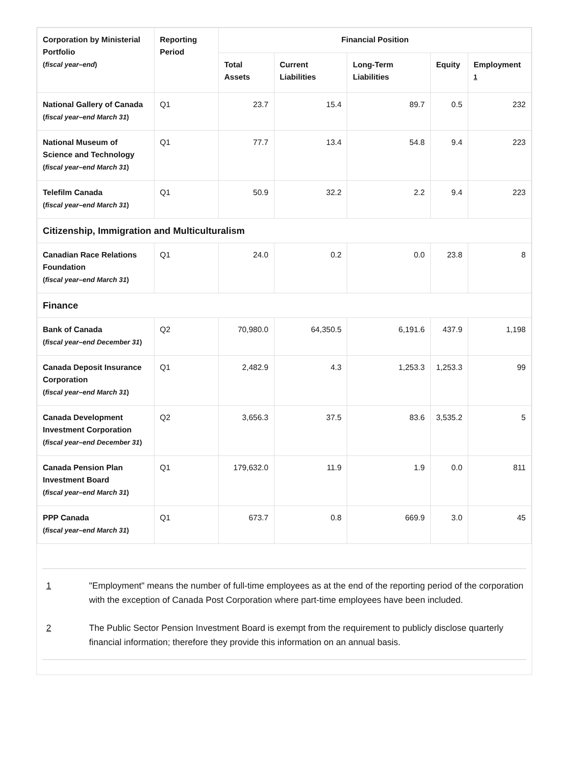| Corporation by Ministerial Portfolio ( fiscal year–end ) | Reporting Period | Financial Position | | | | |
| --- | --- | --- | --- | --- | --- | --- |
| | | Total Assets | Current Liabilities | Long-Term Liabilities | Equity | Employment <sup>1</sup> |
| National Gallery of Canada ( fiscal year–end March 31 ) | Q1 | 23.7 | 15.4 | 89.7 | 0.5 | 232 |
| National Museum of Science and Technology ( fiscal year–end March 31 ) | Q1 | 77.7 | 13.4 | 54.8 | 9.4 | 223 |
| Telefilm Canada ( fiscal year–end March 31 ) | Q1 | 50.9 | 32.2 | 2.2 | 9.4 | 223 |
| Citizenship, Immigration and Multiculturalism | | | | | | |
| Canadian Race Relations Foundation ( fiscal year–end March 31 ) | Q1 | 24.0 | 0.2 | 0.0 | 23.8 | 8 |
| Finance | | | | | | |
| Bank of Canada ( fiscal year–end December 31 ) | Q2 | 70,980.0 | 64,350.5 | 6,191.6 | 437.9 | 1,198 |
| Canada Deposit Insurance Corporation ( fiscal year–end March 31 ) | Q1 | 2,482.9 | 4.3 | 1,253.3 | 1,253.3 | 99 |
| Canada Development Investment Corporation ( fiscal year–end December 31 ) | Q2 | 3,656.3 | 37.5 | 83.6 | 3,535.2 | 5 |
| Canada Pension Plan Investment Board ( fiscal year–end March 31 ) | Q1 | 179,632.0 | 11.9 | 1.9 | 0.0 | 811 |
| PPP Canada ( fiscal year–end March 31 ) | Q1 | 673.7 | 0.8 | 669.9 | 3.0 | 45 |
1 "Employment" means the number of full-time employees as at the end of the reporting period of the corporation with the exception of Canada Post Corporation where part-time employees have been included.
2 The Public Sector Pension Investment Board is exempt from the requirement to publicly disclose quarterly financial information; therefore they provide this information on an annual basis.